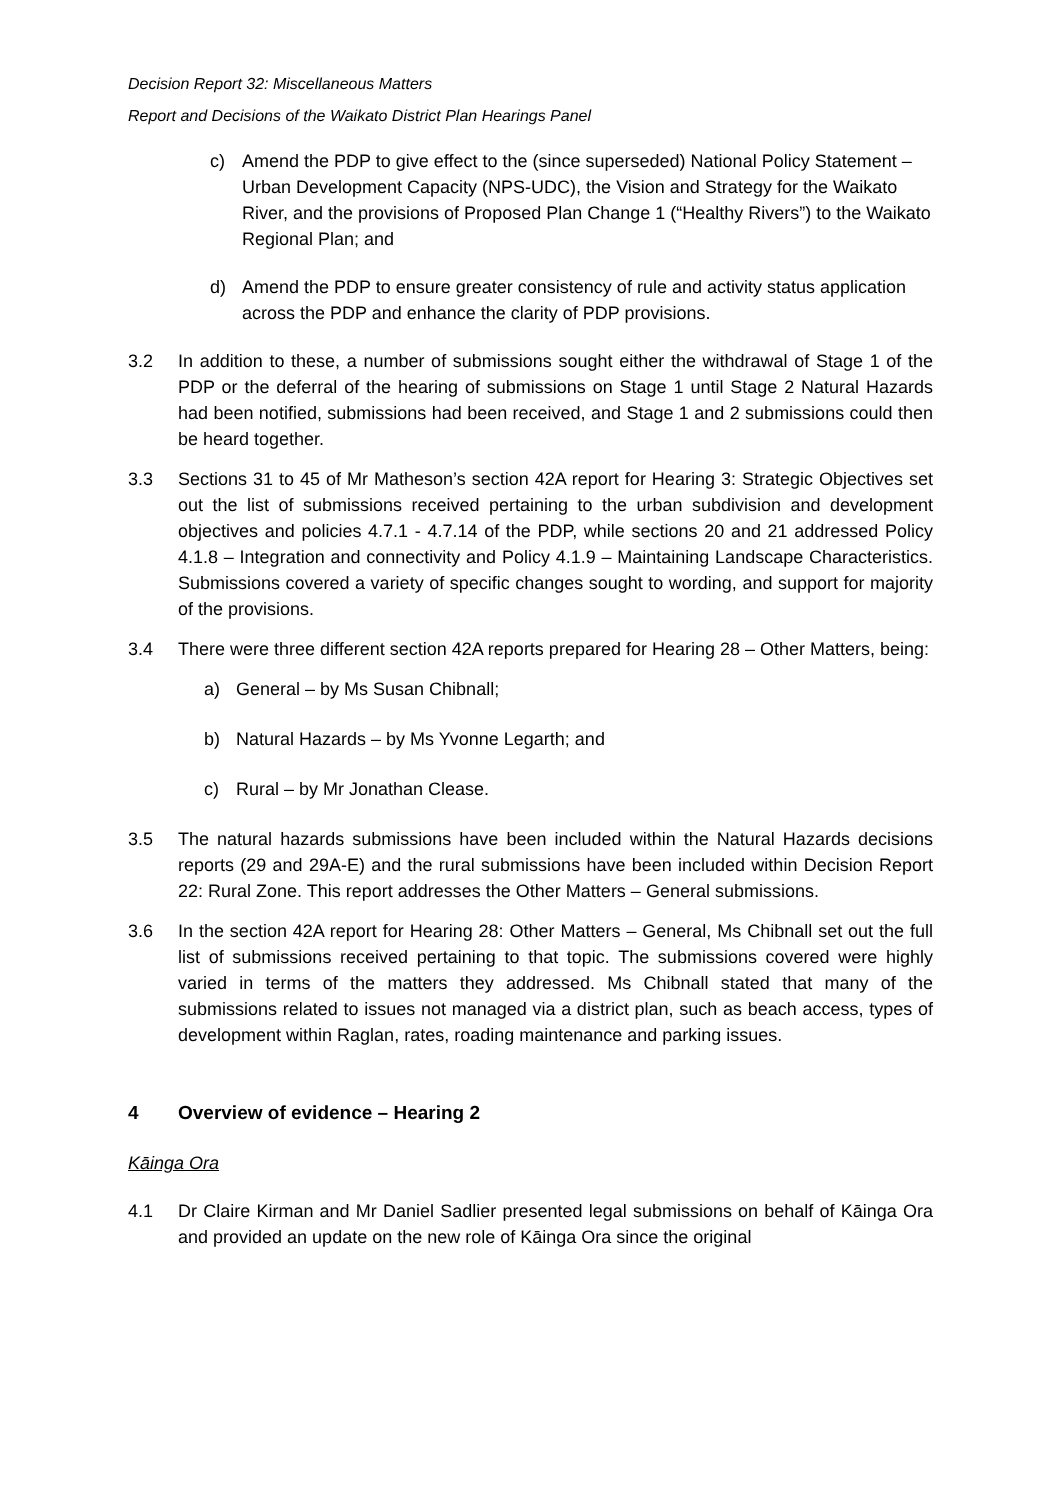Decision Report 32: Miscellaneous Matters
Report and Decisions of the Waikato District Plan Hearings Panel
c) Amend the PDP to give effect to the (since superseded) National Policy Statement – Urban Development Capacity (NPS-UDC), the Vision and Strategy for the Waikato River, and the provisions of Proposed Plan Change 1 (“Healthy Rivers”) to the Waikato Regional Plan; and
d) Amend the PDP to ensure greater consistency of rule and activity status application across the PDP and enhance the clarity of PDP provisions.
3.2 In addition to these, a number of submissions sought either the withdrawal of Stage 1 of the PDP or the deferral of the hearing of submissions on Stage 1 until Stage 2 Natural Hazards had been notified, submissions had been received, and Stage 1 and 2 submissions could then be heard together.
3.3 Sections 31 to 45 of Mr Matheson’s section 42A report for Hearing 3: Strategic Objectives set out the list of submissions received pertaining to the urban subdivision and development objectives and policies 4.7.1 - 4.7.14 of the PDP, while sections 20 and 21 addressed Policy 4.1.8 – Integration and connectivity and Policy 4.1.9 – Maintaining Landscape Characteristics. Submissions covered a variety of specific changes sought to wording, and support for majority of the provisions.
3.4 There were three different section 42A reports prepared for Hearing 28 – Other Matters, being:
a) General – by Ms Susan Chibnall;
b) Natural Hazards – by Ms Yvonne Legarth; and
c) Rural – by Mr Jonathan Clease.
3.5 The natural hazards submissions have been included within the Natural Hazards decisions reports (29 and 29A-E) and the rural submissions have been included within Decision Report 22: Rural Zone. This report addresses the Other Matters – General submissions.
3.6 In the section 42A report for Hearing 28: Other Matters – General, Ms Chibnall set out the full list of submissions received pertaining to that topic. The submissions covered were highly varied in terms of the matters they addressed. Ms Chibnall stated that many of the submissions related to issues not managed via a district plan, such as beach access, types of development within Raglan, rates, roading maintenance and parking issues.
4 Overview of evidence – Hearing 2
Kāinga Ora
4.1 Dr Claire Kirman and Mr Daniel Sadlier presented legal submissions on behalf of Kāinga Ora and provided an update on the new role of Kāinga Ora since the original